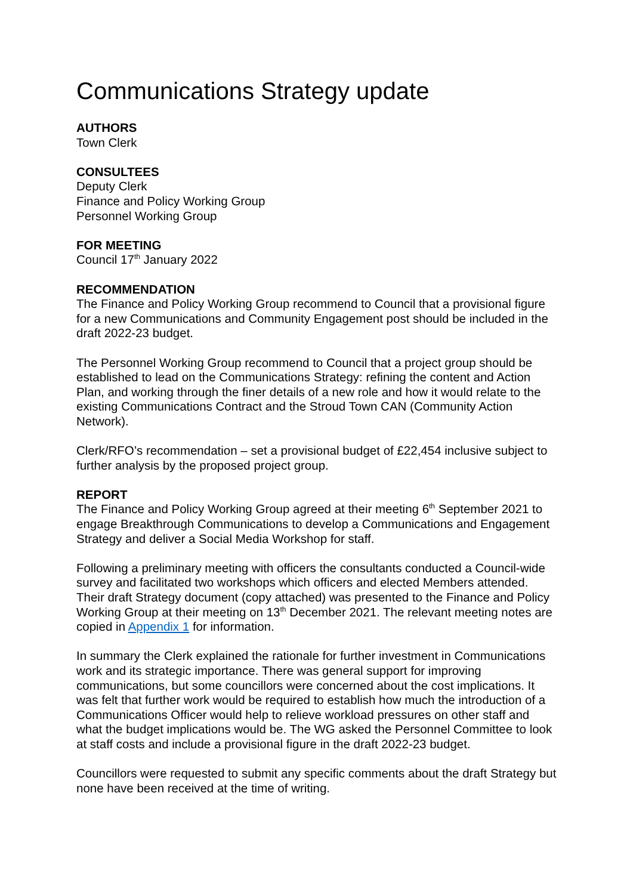Communications Strategy update
AUTHORS
Town Clerk
CONSULTEES
Deputy Clerk
Finance and Policy Working Group
Personnel Working Group
FOR MEETING
Council 17<sup>th</sup> January 2022
RECOMMENDATION
The Finance and Policy Working Group recommend to Council that a provisional figure for a new Communications and Community Engagement post should be included in the draft 2022-23 budget.
The Personnel Working Group recommend to Council that a project group should be established to lead on the Communications Strategy: refining the content and Action Plan, and working through the finer details of a new role and how it would relate to the existing Communications Contract and the Stroud Town CAN (Community Action Network).
Clerk/RFO’s recommendation – set a provisional budget of £22,454 inclusive subject to further analysis by the proposed project group.
REPORT
The Finance and Policy Working Group agreed at their meeting 6<sup>th</sup> September 2021 to engage Breakthrough Communications to develop a Communications and Engagement Strategy and deliver a Social Media Workshop for staff.
Following a preliminary meeting with officers the consultants conducted a Council-wide survey and facilitated two workshops which officers and elected Members attended. Their draft Strategy document (copy attached) was presented to the Finance and Policy Working Group at their meeting on 13<sup>th</sup> December 2021. The relevant meeting notes are copied in Appendix 1 for information.
In summary the Clerk explained the rationale for further investment in Communications work and its strategic importance. There was general support for improving communications, but some councillors were concerned about the cost implications. It was felt that further work would be required to establish how much the introduction of a Communications Officer would help to relieve workload pressures on other staff and what the budget implications would be. The WG asked the Personnel Committee to look at staff costs and include a provisional figure in the draft 2022-23 budget.
Councillors were requested to submit any specific comments about the draft Strategy but none have been received at the time of writing.